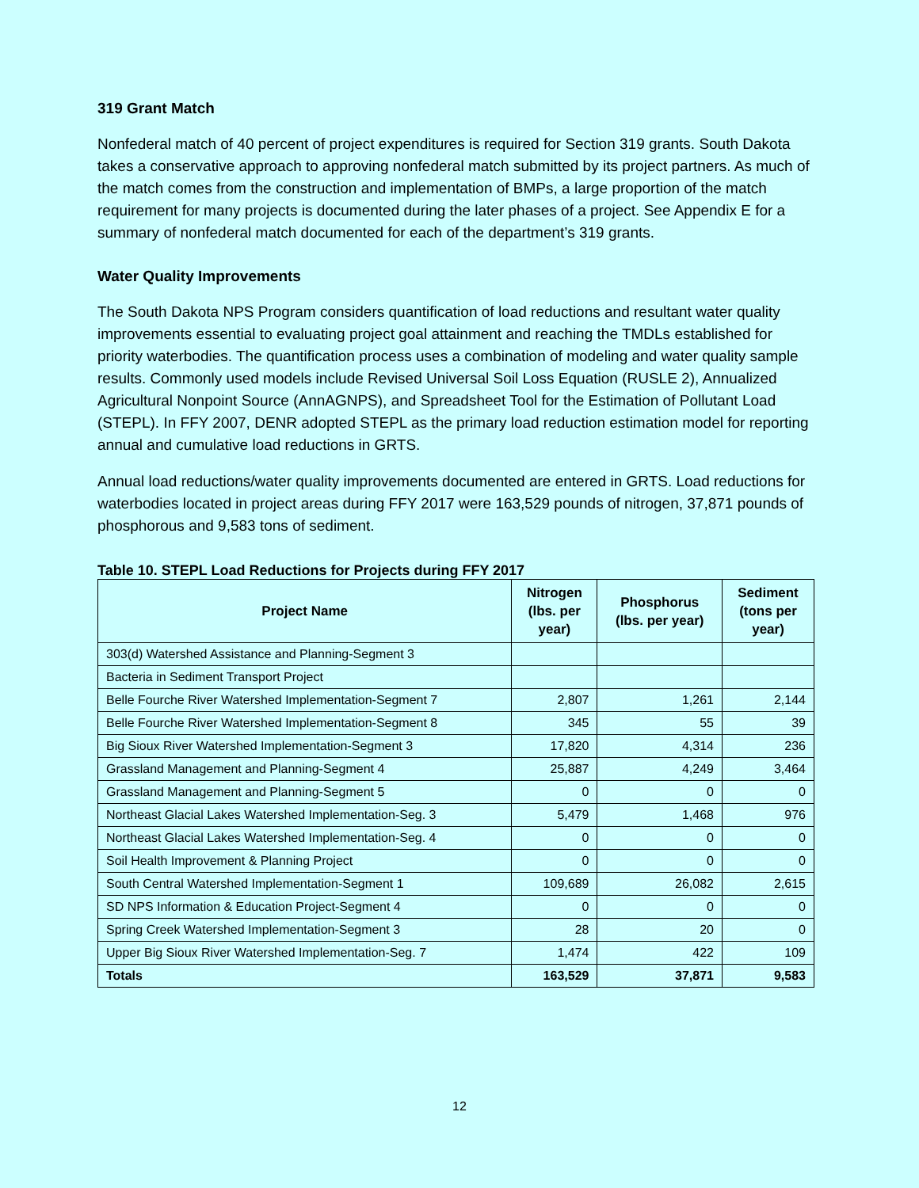319 Grant Match
Nonfederal match of 40 percent of project expenditures is required for Section 319 grants. South Dakota takes a conservative approach to approving nonfederal match submitted by its project partners. As much of the match comes from the construction and implementation of BMPs, a large proportion of the match requirement for many projects is documented during the later phases of a project. See Appendix E for a summary of nonfederal match documented for each of the department’s 319 grants.
Water Quality Improvements
The South Dakota NPS Program considers quantification of load reductions and resultant water quality improvements essential to evaluating project goal attainment and reaching the TMDLs established for priority waterbodies. The quantification process uses a combination of modeling and water quality sample results. Commonly used models include Revised Universal Soil Loss Equation (RUSLE 2), Annualized Agricultural Nonpoint Source (AnnAGNPS), and Spreadsheet Tool for the Estimation of Pollutant Load (STEPL). In FFY 2007, DENR adopted STEPL as the primary load reduction estimation model for reporting annual and cumulative load reductions in GRTS.
Annual load reductions/water quality improvements documented are entered in GRTS. Load reductions for waterbodies located in project areas during FFY 2017 were 163,529 pounds of nitrogen, 37,871 pounds of phosphorous and 9,583 tons of sediment.
Table 10. STEPL Load Reductions for Projects during FFY 2017
| Project Name | Nitrogen (lbs. per year) | Phosphorus (lbs. per year) | Sediment (tons per year) |
| --- | --- | --- | --- |
| 303(d) Watershed Assistance and Planning-Segment 3 | | | |
| Bacteria in Sediment Transport Project | | | |
| Belle Fourche River Watershed Implementation-Segment 7 | 2,807 | 1,261 | 2,144 |
| Belle Fourche River Watershed Implementation-Segment 8 | 345 | 55 | 39 |
| Big Sioux River Watershed Implementation-Segment 3 | 17,820 | 4,314 | 236 |
| Grassland Management and Planning-Segment 4 | 25,887 | 4,249 | 3,464 |
| Grassland Management and Planning-Segment 5 | 0 | 0 | 0 |
| Northeast Glacial Lakes Watershed Implementation-Seg. 3 | 5,479 | 1,468 | 976 |
| Northeast Glacial Lakes Watershed Implementation-Seg. 4 | 0 | 0 | 0 |
| Soil Health Improvement & Planning Project | 0 | 0 | 0 |
| South Central Watershed Implementation-Segment 1 | 109,689 | 26,082 | 2,615 |
| SD NPS Information & Education Project-Segment 4 | 0 | 0 | 0 |
| Spring Creek Watershed Implementation-Segment 3 | 28 | 20 | 0 |
| Upper Big Sioux River Watershed Implementation-Seg. 7 | 1,474 | 422 | 109 |
| Totals | 163,529 | 37,871 | 9,583 |
12